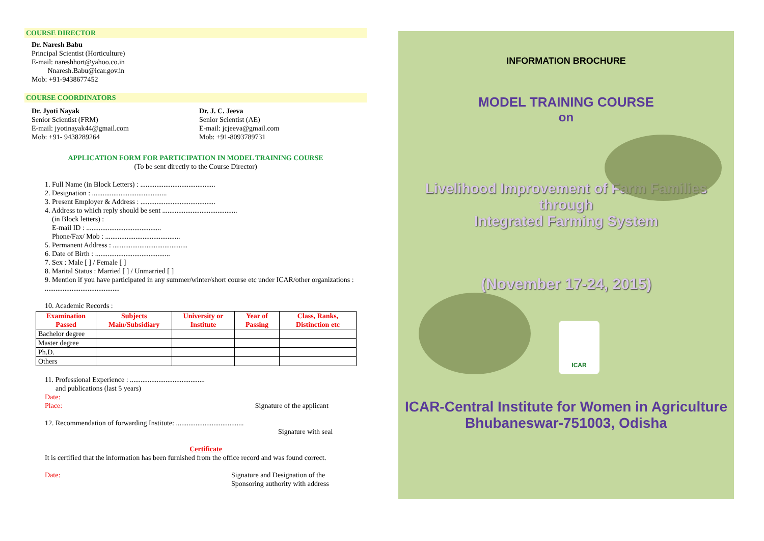COURSE DIRECTOR
Dr. Naresh Babu
Principal Scientist (Horticulture)
E-mail: nareshhort@yahoo.co.in
Nnaresh.Babu@icar.gov.in
Mob: +91-9438677452
COURSE COORDINATORS
Dr. Jyoti Nayak
Senior Scientist (FRM)
E-mail: jyotinayak44@gmail.com
Mob: +91- 9438289264
Dr. J. C. Jeeva
Senior Scientist (AE)
E-mail: jcjeeva@gmail.com
Mob: +91-8093789731
APPLICATION FORM FOR PARTICIPATION IN MODEL TRAINING COURSE
(To be sent directly to the Course Director)
1. Full Name (in Block Letters) : ..........................................
2. Designation : ..........................................
3. Present Employer & Address : ..........................................
4. Address to which reply should be sent ..........................................
(in Block letters) :
E-mail ID : ..........................................
Phone/Fax/ Mob : ..........................................
5. Permanent Address : ..........................................
6. Date of Birth : ..........................................
7. Sex : Male [ ] / Female [ ]
8. Marital Status : Married [ ] / Unmarried [ ]
9. Mention if you have participated in any summer/winter/short course etc under ICAR/other organizations : ..........................................
10. Academic Records :
| Examination Passed | Subjects Main/Subsidiary | University or Institute | Year of Passing | Class, Ranks, Distinction etc |
| --- | --- | --- | --- | --- |
| Bachelor degree | | | | |
| Master degree | | | | |
| Ph.D. | | | | |
| Others | | | | |
11. Professional Experience : ..........................................
and publications (last 5 years)
Date:
Place: Signature of the applicant
12. Recommendation of forwarding Institute: ......................................
Signature with seal
Certificate
It is certified that the information has been furnished from the office record and was found correct.
Date: Signature and Designation of the
Sponsoring authority with address
INFORMATION BROCHURE
MODEL TRAINING COURSE
on
Livelihood Improvement of Farm Families through
Integrated Farming System
(November 17-24, 2015)
ICAR
ICAR-Central Institute for Women in Agriculture
Bhubaneswar-751003, Odisha